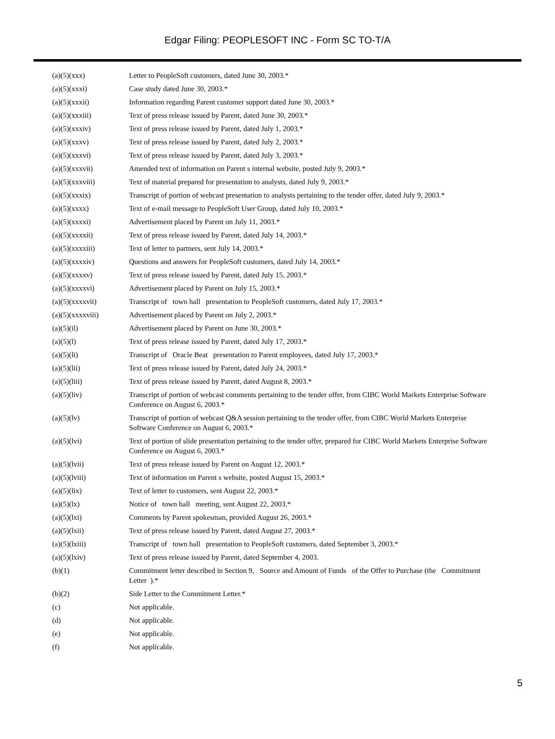Edgar Filing: PEOPLESOFT INC - Form SC TO-T/A
| (a)(5)(xxx) | Letter to PeopleSoft customers, dated June 30, 2003.* |
| (a)(5)(xxxi) | Case study dated June 30, 2003.* |
| (a)(5)(xxxii) | Information regarding Parent customer support dated June 30, 2003.* |
| (a)(5)(xxxiii) | Text of press release issued by Parent, dated June 30, 2003.* |
| (a)(5)(xxxiv) | Text of press release issued by Parent, dated July 1, 2003.* |
| (a)(5)(xxxv) | Text of press release issued by Parent, dated July 2, 2003.* |
| (a)(5)(xxxvi) | Text of press release issued by Parent, dated July 3, 2003.* |
| (a)(5)(xxxvii) | Amended text of information on Parent s internal website, posted July 9, 2003.* |
| (a)(5)(xxxviii) | Text of material prepared for presentation to analysts, dated July 9, 2003.* |
| (a)(5)(xxxix) | Transcript of portion of webcast presentation to analysts pertaining to the tender offer, dated July 9, 2003.* |
| (a)(5)(xxxx) | Text of e-mail message to PeopleSoft User Group, dated July 10, 2003.* |
| (a)(5)(xxxxi) | Advertisement placed by Parent on July 11, 2003.* |
| (a)(5)(xxxxii) | Text of press release issued by Parent, dated July 14, 2003.* |
| (a)(5)(xxxxiii) | Text of letter to partners, sent July 14, 2003.* |
| (a)(5)(xxxxiv) | Questions and answers for PeopleSoft customers, dated July 14, 2003.* |
| (a)(5)(xxxxv) | Text of press release issued by Parent, dated July 15, 2003.* |
| (a)(5)(xxxxvi) | Advertisement placed by Parent on July 15, 2003.* |
| (a)(5)(xxxxvii) | Transcript of town hall presentation to PeopleSoft customers, dated July 17, 2003.* |
| (a)(5)(xxxxviii) | Advertisement placed by Parent on July 2, 2003.* |
| (a)(5)(il) | Advertisement placed by Parent on June 30, 2003.* |
| (a)(5)(l) | Text of press release issued by Parent, dated July 17, 2003.* |
| (a)(5)(li) | Transcript of Oracle Beat presentation to Parent employees, dated July 17, 2003.* |
| (a)(5)(lii) | Text of press release issued by Parent, dated July 24, 2003.* |
| (a)(5)(liii) | Text of press release issued by Parent, dated August 8, 2003.* |
| (a)(5)(liv) | Transcript of portion of webcast comments pertaining to the tender offer, from CIBC World Markets Enterprise Software Conference on August 6, 2003.* |
| (a)(5)(lv) | Transcript of portion of webcast Q&A session pertaining to the tender offer, from CIBC World Markets Enterprise Software Conference on August 6, 2003.* |
| (a)(5)(lvi) | Text of portion of slide presentation pertaining to the tender offer, prepared for CIBC World Markets Enterprise Software Conference on August 6, 2003.* |
| (a)(5)(lvii) | Text of press release issued by Parent on August 12, 2003.* |
| (a)(5)(lviii) | Text of information on Parent s website, posted August 15, 2003.* |
| (a)(5)(lix) | Text of letter to customers, sent August 22, 2003.* |
| (a)(5)(lx) | Notice of town hall meeting, sent August 22, 2003.* |
| (a)(5)(lxi) | Comments by Parent spokesman, provided August 26, 2003.* |
| (a)(5)(lxii) | Text of press release issued by Parent, dated August 27, 2003.* |
| (a)(5)(lxiii) | Transcript of town hall presentation to PeopleSoft customers, dated September 3, 2003.* |
| (a)(5)(lxiv) | Text of press release issued by Parent, dated September 4, 2003. |
| (b)(1) | Commitment letter described in Section 9, Source and Amount of Funds of the Offer to Purchase (the Commitment Letter ).* |
| (b)(2) | Side Letter to the Commitment Letter.* |
| (c) | Not applicable. |
| (d) | Not applicable. |
| (e) | Not applicable. |
| (f) | Not applicable. |
5